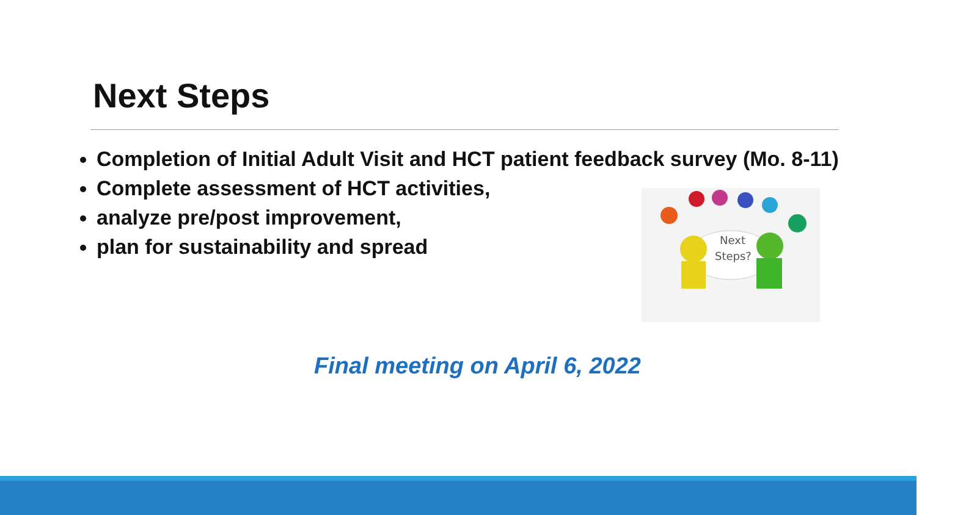Next Steps
Completion of Initial Adult Visit and HCT patient feedback survey (Mo. 8-11)
Complete assessment of HCT activities,
analyze pre/post improvement,
plan for sustainability and spread
Next
Steps?
Final meeting on April 6, 2022